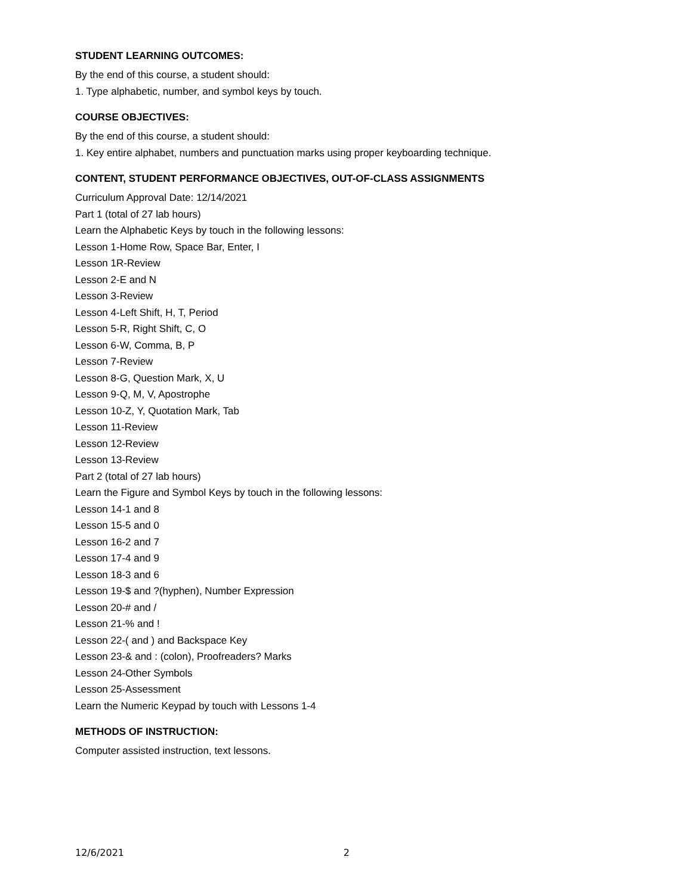STUDENT LEARNING OUTCOMES:
By the end of this course, a student should:
1. Type alphabetic, number, and symbol keys by touch.
COURSE OBJECTIVES:
By the end of this course, a student should:
1. Key entire alphabet, numbers and punctuation marks using proper keyboarding technique.
CONTENT, STUDENT PERFORMANCE OBJECTIVES, OUT-OF-CLASS ASSIGNMENTS
Curriculum Approval Date: 12/14/2021
Part 1 (total of 27 lab hours)
Learn the Alphabetic Keys by touch in the following lessons:
Lesson 1-Home Row, Space Bar, Enter, I
Lesson 1R-Review
Lesson 2-E and N
Lesson 3-Review
Lesson 4-Left Shift, H, T, Period
Lesson 5-R, Right Shift, C, O
Lesson 6-W, Comma, B, P
Lesson 7-Review
Lesson 8-G, Question Mark, X, U
Lesson 9-Q, M, V, Apostrophe
Lesson 10-Z, Y, Quotation Mark, Tab
Lesson 11-Review
Lesson 12-Review
Lesson 13-Review
Part 2 (total of 27 lab hours)
Learn the Figure and Symbol Keys by touch in the following lessons:
Lesson 14-1 and 8
Lesson 15-5 and 0
Lesson 16-2 and 7
Lesson 17-4 and 9
Lesson 18-3 and 6
Lesson 19-$ and ?(hyphen), Number Expression
Lesson 20-# and /
Lesson 21-% and !
Lesson 22-( and ) and Backspace Key
Lesson 23-& and : (colon), Proofreaders? Marks
Lesson 24-Other Symbols
Lesson 25-Assessment
Learn the Numeric Keypad by touch with Lessons 1-4
METHODS OF INSTRUCTION:
Computer assisted instruction, text lessons.
12/6/2021 2